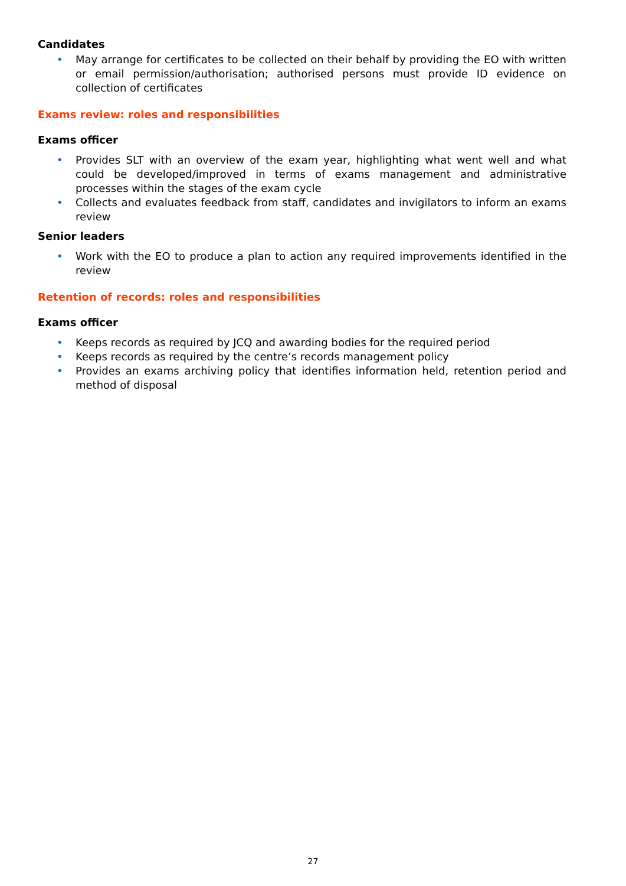Candidates
• May arrange for certificates to be collected on their behalf by providing the EO with written or email permission/authorisation; authorised persons must provide ID evidence on collection of certificates
Exams review: roles and responsibilities
Exams officer
• Provides SLT with an overview of the exam year, highlighting what went well and what could be developed/improved in terms of exams management and administrative processes within the stages of the exam cycle
• Collects and evaluates feedback from staff, candidates and invigilators to inform an exams review
Senior leaders
• Work with the EO to produce a plan to action any required improvements identified in the review
Retention of records: roles and responsibilities
Exams officer
• Keeps records as required by JCQ and awarding bodies for the required period
• Keeps records as required by the centre’s records management policy
• Provides an exams archiving policy that identifies information held, retention period and method of disposal
27